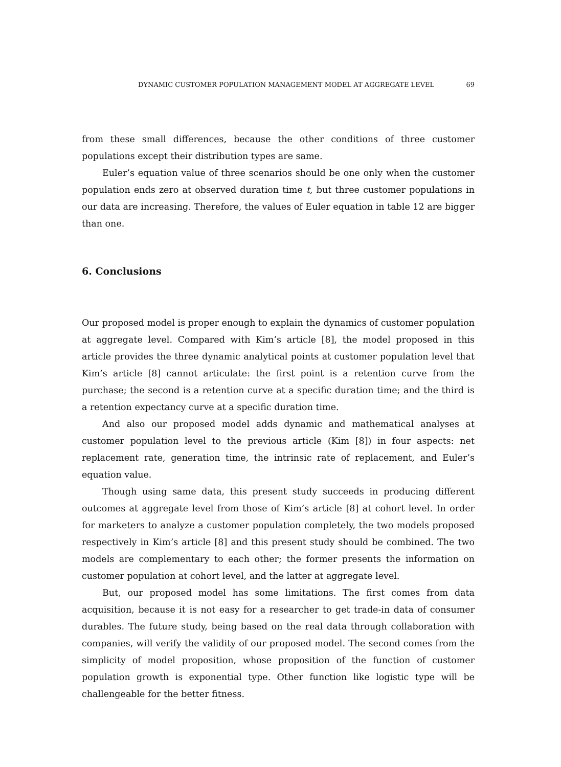DYNAMIC CUSTOMER POPULATION MANAGEMENT MODEL AT AGGREGATE LEVEL 69
from these small differences, because the other conditions of three customer populations except their distribution types are same.
Euler’s equation value of three scenarios should be one only when the customer population ends zero at observed duration time t, but three customer populations in our data are increasing. Therefore, the values of Euler equation in table 12 are bigger than one.
6. Conclusions
Our proposed model is proper enough to explain the dynamics of customer population at aggregate level. Compared with Kim’s article [8], the model proposed in this article provides the three dynamic analytical points at customer population level that Kim’s article [8] cannot articulate: the first point is a retention curve from the purchase; the second is a retention curve at a specific duration time; and the third is a retention expectancy curve at a specific duration time.
And also our proposed model adds dynamic and mathematical analyses at customer population level to the previous article (Kim [8]) in four aspects: net replacement rate, generation time, the intrinsic rate of replacement, and Euler’s equation value.
Though using same data, this present study succeeds in producing different outcomes at aggregate level from those of Kim’s article [8] at cohort level. In order for marketers to analyze a customer population completely, the two models proposed respectively in Kim’s article [8] and this present study should be combined. The two models are complementary to each other; the former presents the information on customer population at cohort level, and the latter at aggregate level.
But, our proposed model has some limitations. The first comes from data acquisition, because it is not easy for a researcher to get trade-in data of consumer durables. The future study, being based on the real data through collaboration with companies, will verify the validity of our proposed model. The second comes from the simplicity of model proposition, whose proposition of the function of customer population growth is exponential type. Other function like logistic type will be challengeable for the better fitness.